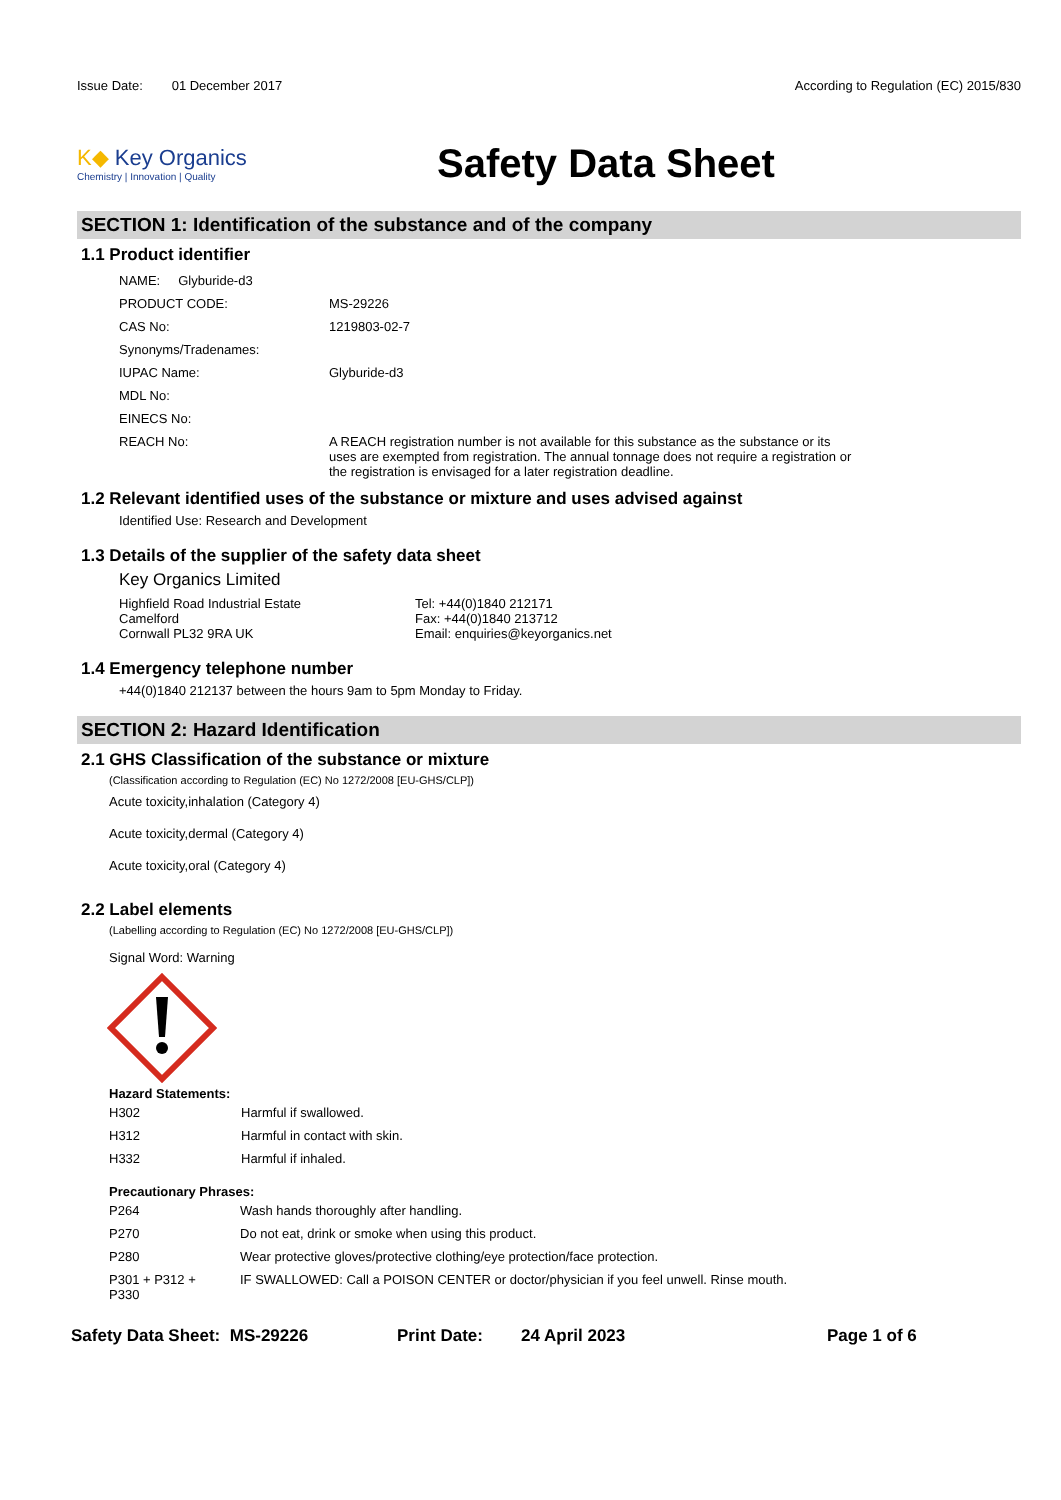Issue Date: 01 December 2017
According to Regulation (EC) 2015/830
K◆ Key Organics
Chemistry | Innovation | Quality
Safety Data Sheet
SECTION 1: Identification of the substance and of the company
1.1 Product identifier
| NAME: Glyburide-d3 | |
| PRODUCT CODE: | MS-29226 |
| CAS No: | 1219803-02-7 |
| Synonyms/Tradenames: | |
| IUPAC Name: | Glyburide-d3 |
| MDL No: | |
| EINECS No: | |
| REACH No: | A REACH registration number is not available for this substance as the substance or its uses are exempted from registration. The annual tonnage does not require a registration or the registration is envisaged for a later registration deadline. |
1.2 Relevant identified uses of the substance or mixture and uses advised against
Identified Use: Research and Development
1.3 Details of the supplier of the safety data sheet
Key Organics Limited
Highfield Road Industrial Estate
Camelford
Cornwall PL32 9RA UK
Tel: +44(0)1840 212171
Fax: +44(0)1840 213712
Email: enquiries@keyorganics.net
1.4 Emergency telephone number
+44(0)1840 212137 between the hours 9am to 5pm Monday to Friday.
SECTION 2: Hazard Identification
2.1 GHS Classification of the substance or mixture
(Classification according to Regulation (EC) No 1272/2008 [EU-GHS/CLP])
Acute toxicity,inhalation (Category 4)
Acute toxicity,dermal (Category 4)
Acute toxicity,oral (Category 4)
2.2 Label elements
(Labelling according to Regulation (EC) No 1272/2008 [EU-GHS/CLP])
Signal Word: Warning
Hazard Statements:
| H302 | Harmful if swallowed. |
| H312 | Harmful in contact with skin. |
| H332 | Harmful if inhaled. |
Precautionary Phrases:
| P264 | Wash hands thoroughly after handling. |
| P270 | Do not eat, drink or smoke when using this product. |
| P280 | Wear protective gloves/protective clothing/eye protection/face protection. |
| P301 + P312 + P330 | IF SWALLOWED: Call a POISON CENTER or doctor/physician if you feel unwell. Rinse mouth. |
Safety Data Sheet: MS-29226 Print Date: 24 April 2023 Page 1 of 6